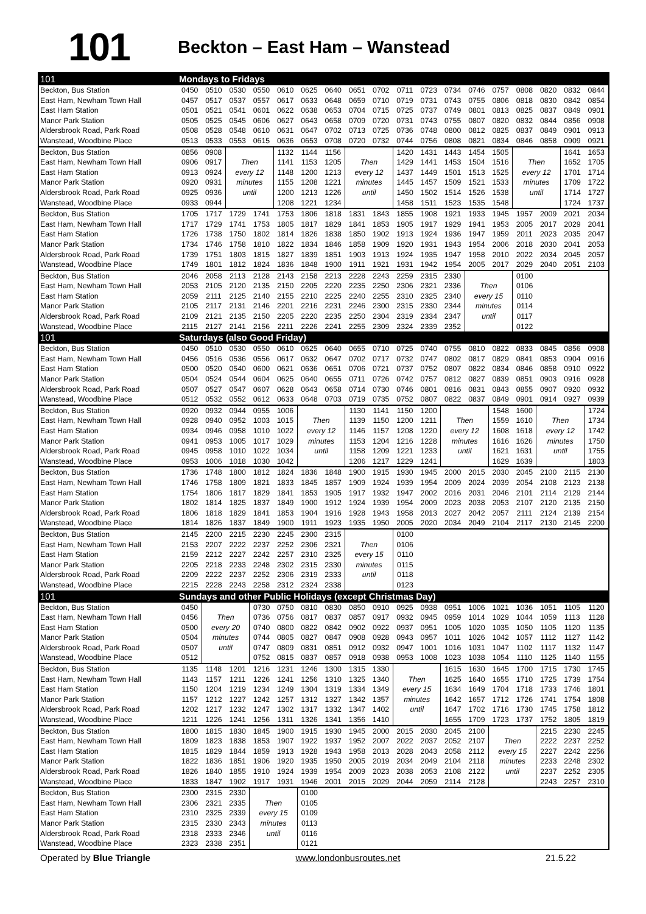101
Beckton – East Ham – Wanstead
| 101 | Mondays to Fridays | | | | | | | | | | | | | | | | | |
| --- | --- | --- | --- | --- | --- | --- | --- | --- | --- | --- | --- | --- | --- | --- | --- | --- | --- | --- |
| Beckton, Bus Station | 0450 | 0510 | 0530 | 0550 | 0610 | 0625 | 0640 | 0651 | 0702 | 0711 | 0723 | 0734 | 0746 | 0757 | 0808 | 0820 | 0832 | 0844 |
| East Ham, Newham Town Hall | 0457 | 0517 | 0537 | 0557 | 0617 | 0633 | 0648 | 0659 | 0710 | 0719 | 0731 | 0743 | 0755 | 0806 | 0818 | 0830 | 0842 | 0854 |
| East Ham Station | 0501 | 0521 | 0541 | 0601 | 0622 | 0638 | 0653 | 0704 | 0715 | 0725 | 0737 | 0749 | 0801 | 0813 | 0825 | 0837 | 0849 | 0901 |
| Manor Park Station | 0505 | 0525 | 0545 | 0606 | 0627 | 0643 | 0658 | 0709 | 0720 | 0731 | 0743 | 0755 | 0807 | 0820 | 0832 | 0844 | 0856 | 0908 |
| Aldersbrook Road, Park Road | 0508 | 0528 | 0548 | 0610 | 0631 | 0647 | 0702 | 0713 | 0725 | 0736 | 0748 | 0800 | 0812 | 0825 | 0837 | 0849 | 0901 | 0913 |
| Wanstead, Woodbine Place | 0513 | 0533 | 0553 | 0615 | 0636 | 0653 | 0708 | 0720 | 0732 | 0744 | 0756 | 0808 | 0821 | 0834 | 0846 | 0858 | 0909 | 0921 |
| Beckton, Bus Station | 0856 | 0908 | | | 1132 | 1144 | 1156 | | | 1420 | 1431 | 1443 | 1454 | 1505 | | | 1641 | 1653 |
| East Ham, Newham Town Hall | 0906 | 0917 | Then | | 1141 | 1153 | 1205 | Then | | 1429 | 1441 | 1453 | 1504 | 1516 | Then | | 1652 | 1705 |
| East Ham Station | 0913 | 0924 | every 12 | | 1148 | 1200 | 1213 | every 12 | | 1437 | 1449 | 1501 | 1513 | 1525 | every 12 | | 1701 | 1714 |
| Manor Park Station | 0920 | 0931 | minutes | | 1155 | 1208 | 1221 | minutes | | 1445 | 1457 | 1509 | 1521 | 1533 | minutes | | 1709 | 1722 |
| Aldersbrook Road, Park Road | 0925 | 0936 | until | | 1200 | 1213 | 1226 | until | | 1450 | 1502 | 1514 | 1526 | 1538 | until | | 1714 | 1727 |
| Wanstead, Woodbine Place | 0933 | 0944 | | | 1208 | 1221 | 1234 | | | 1458 | 1511 | 1523 | 1535 | 1548 | | | 1724 | 1737 |
| Beckton, Bus Station | 1705 | 1717 | 1729 | 1741 | 1753 | 1806 | 1818 | 1831 | 1843 | 1855 | 1908 | 1921 | 1933 | 1945 | 1957 | 2009 | 2021 | 2034 |
| East Ham, Newham Town Hall | 1717 | 1729 | 1741 | 1753 | 1805 | 1817 | 1829 | 1841 | 1853 | 1905 | 1917 | 1929 | 1941 | 1953 | 2005 | 2017 | 2029 | 2041 |
| East Ham Station | 1726 | 1738 | 1750 | 1802 | 1814 | 1826 | 1838 | 1850 | 1902 | 1913 | 1924 | 1936 | 1947 | 1959 | 2011 | 2023 | 2035 | 2047 |
| Manor Park Station | 1734 | 1746 | 1758 | 1810 | 1822 | 1834 | 1846 | 1858 | 1909 | 1920 | 1931 | 1943 | 1954 | 2006 | 2018 | 2030 | 2041 | 2053 |
| Aldersbrook Road, Park Road | 1739 | 1751 | 1803 | 1815 | 1827 | 1839 | 1851 | 1903 | 1913 | 1924 | 1935 | 1947 | 1958 | 2010 | 2022 | 2034 | 2045 | 2057 |
| Wanstead, Woodbine Place | 1749 | 1801 | 1812 | 1824 | 1836 | 1848 | 1900 | 1911 | 1921 | 1931 | 1942 | 1954 | 2005 | 2017 | 2029 | 2040 | 2051 | 2103 |
| Beckton, Bus Station | 2046 | 2058 | 2113 | 2128 | 2143 | 2158 | 2213 | 2228 | 2243 | 2259 | 2315 | 2330 | | | 0100 | | | |
| East Ham, Newham Town Hall | 2053 | 2105 | 2120 | 2135 | 2150 | 2205 | 2220 | 2235 | 2250 | 2306 | 2321 | 2336 | Then | | 0106 | | | |
| East Ham Station | 2059 | 2111 | 2125 | 2140 | 2155 | 2210 | 2225 | 2240 | 2255 | 2310 | 2325 | 2340 | every 15 | | 0110 | | | |
| Manor Park Station | 2105 | 2117 | 2131 | 2146 | 2201 | 2216 | 2231 | 2246 | 2300 | 2315 | 2330 | 2344 | minutes | | 0114 | | | |
| Aldersbrook Road, Park Road | 2109 | 2121 | 2135 | 2150 | 2205 | 2220 | 2235 | 2250 | 2304 | 2319 | 2334 | 2347 | until | | 0117 | | | |
| Wanstead, Woodbine Place | 2115 | 2127 | 2141 | 2156 | 2211 | 2226 | 2241 | 2255 | 2309 | 2324 | 2339 | 2352 | | | 0122 | | | |
| 101 | Saturdays (also Good Friday) | | | | | | | | | | | | | | | | | |
| Beckton, Bus Station | 0450 | 0510 | 0530 | 0550 | 0610 | 0625 | 0640 | 0655 | 0710 | 0725 | 0740 | 0755 | 0810 | 0822 | 0833 | 0845 | 0856 | 0908 |
| East Ham, Newham Town Hall | 0456 | 0516 | 0536 | 0556 | 0617 | 0632 | 0647 | 0702 | 0717 | 0732 | 0747 | 0802 | 0817 | 0829 | 0841 | 0853 | 0904 | 0916 |
| East Ham Station | 0500 | 0520 | 0540 | 0600 | 0621 | 0636 | 0651 | 0706 | 0721 | 0737 | 0752 | 0807 | 0822 | 0834 | 0846 | 0858 | 0910 | 0922 |
| Manor Park Station | 0504 | 0524 | 0544 | 0604 | 0625 | 0640 | 0655 | 0711 | 0726 | 0742 | 0757 | 0812 | 0827 | 0839 | 0851 | 0903 | 0916 | 0928 |
| Aldersbrook Road, Park Road | 0507 | 0527 | 0547 | 0607 | 0628 | 0643 | 0658 | 0714 | 0730 | 0746 | 0801 | 0816 | 0831 | 0843 | 0855 | 0907 | 0920 | 0932 |
| Wanstead, Woodbine Place | 0512 | 0532 | 0552 | 0612 | 0633 | 0648 | 0703 | 0719 | 0735 | 0752 | 0807 | 0822 | 0837 | 0849 | 0901 | 0914 | 0927 | 0939 |
| Beckton, Bus Station | 0920 | 0932 | 0944 | 0955 | 1006 | | | 1130 | 1141 | 1150 | 1200 | | | 1548 | 1600 | | | 1724 |
| East Ham, Newham Town Hall | 0928 | 0940 | 0952 | 1003 | 1015 | Then | | 1139 | 1150 | 1200 | 1211 | Then | | 1559 | 1610 | Then | | 1734 |
| East Ham Station | 0934 | 0946 | 0958 | 1010 | 1022 | every 12 | | 1146 | 1157 | 1208 | 1220 | every 12 | | 1608 | 1618 | every 12 | | 1742 |
| Manor Park Station | 0941 | 0953 | 1005 | 1017 | 1029 | minutes | | 1153 | 1204 | 1216 | 1228 | minutes | | 1616 | 1626 | minutes | | 1750 |
| Aldersbrook Road, Park Road | 0945 | 0958 | 1010 | 1022 | 1034 | until | | 1158 | 1209 | 1221 | 1233 | until | | 1621 | 1631 | until | | 1755 |
| Wanstead, Woodbine Place | 0953 | 1006 | 1018 | 1030 | 1042 | | | 1206 | 1217 | 1229 | 1241 | | | 1629 | 1639 | | | 1803 |
| Beckton, Bus Station | 1736 | 1748 | 1800 | 1812 | 1824 | 1836 | 1848 | 1900 | 1915 | 1930 | 1945 | 2000 | 2015 | 2030 | 2045 | 2100 | 2115 | 2130 |
| East Ham, Newham Town Hall | 1746 | 1758 | 1809 | 1821 | 1833 | 1845 | 1857 | 1909 | 1924 | 1939 | 1954 | 2009 | 2024 | 2039 | 2054 | 2108 | 2123 | 2138 |
| East Ham Station | 1754 | 1806 | 1817 | 1829 | 1841 | 1853 | 1905 | 1917 | 1932 | 1947 | 2002 | 2016 | 2031 | 2046 | 2101 | 2114 | 2129 | 2144 |
| Manor Park Station | 1802 | 1814 | 1825 | 1837 | 1849 | 1900 | 1912 | 1924 | 1939 | 1954 | 2009 | 2023 | 2038 | 2053 | 2107 | 2120 | 2135 | 2150 |
| Aldersbrook Road, Park Road | 1806 | 1818 | 1829 | 1841 | 1853 | 1904 | 1916 | 1928 | 1943 | 1958 | 2013 | 2027 | 2042 | 2057 | 2111 | 2124 | 2139 | 2154 |
| Wanstead, Woodbine Place | 1814 | 1826 | 1837 | 1849 | 1900 | 1911 | 1923 | 1935 | 1950 | 2005 | 2020 | 2034 | 2049 | 2104 | 2117 | 2130 | 2145 | 2200 |
| Beckton, Bus Station | 2145 | 2200 | 2215 | 2230 | 2245 | 2300 | 2315 | | | 0100 | | | | | | | | |
| East Ham, Newham Town Hall | 2153 | 2207 | 2222 | 2237 | 2252 | 2306 | 2321 | Then | | 0106 | | | | | | | | |
| East Ham Station | 2159 | 2212 | 2227 | 2242 | 2257 | 2310 | 2325 | every 15 | | 0110 | | | | | | | | |
| Manor Park Station | 2205 | 2218 | 2233 | 2248 | 2302 | 2315 | 2330 | minutes | | 0115 | | | | | | | | |
| Aldersbrook Road, Park Road | 2209 | 2222 | 2237 | 2252 | 2306 | 2319 | 2333 | until | | 0118 | | | | | | | | |
| Wanstead, Woodbine Place | 2215 | 2228 | 2243 | 2258 | 2312 | 2324 | 2338 | | | 0123 | | | | | | | | |
| 101 | Sundays and other Public Holidays (except Christmas Day) | | | | | | | | | | | | | | | | | |
| Beckton, Bus Station | 0450 | | | 0730 | 0750 | 0810 | 0830 | 0850 | 0910 | 0925 | 0938 | 0951 | 1006 | 1021 | 1036 | 1051 | 1105 | 1120 |
| East Ham, Newham Town Hall | 0456 | Then | | 0736 | 0756 | 0817 | 0837 | 0857 | 0917 | 0932 | 0945 | 0959 | 1014 | 1029 | 1044 | 1059 | 1113 | 1128 |
| East Ham Station | 0500 | every 20 | | 0740 | 0800 | 0822 | 0842 | 0902 | 0922 | 0937 | 0951 | 1005 | 1020 | 1035 | 1050 | 1105 | 1120 | 1135 |
| Manor Park Station | 0504 | minutes | | 0744 | 0805 | 0827 | 0847 | 0908 | 0928 | 0943 | 0957 | 1011 | 1026 | 1042 | 1057 | 1112 | 1127 | 1142 |
| Aldersbrook Road, Park Road | 0507 | until | | 0747 | 0809 | 0831 | 0851 | 0912 | 0932 | 0947 | 1001 | 1016 | 1031 | 1047 | 1102 | 1117 | 1132 | 1147 |
| Wanstead, Woodbine Place | 0512 | | | 0752 | 0815 | 0837 | 0857 | 0918 | 0938 | 0953 | 1008 | 1023 | 1038 | 1054 | 1110 | 1125 | 1140 | 1155 |
| Beckton, Bus Station | 1135 | 1148 | 1201 | 1216 | 1231 | 1246 | 1300 | 1315 | 1330 | | | 1615 | 1630 | 1645 | 1700 | 1715 | 1730 | 1745 |
| East Ham, Newham Town Hall | 1143 | 1157 | 1211 | 1226 | 1241 | 1256 | 1310 | 1325 | 1340 | Then | | 1625 | 1640 | 1655 | 1710 | 1725 | 1739 | 1754 |
| East Ham Station | 1150 | 1204 | 1219 | 1234 | 1249 | 1304 | 1319 | 1334 | 1349 | every 15 | | 1634 | 1649 | 1704 | 1718 | 1733 | 1746 | 1801 |
| Manor Park Station | 1157 | 1212 | 1227 | 1242 | 1257 | 1312 | 1327 | 1342 | 1357 | minutes | | 1642 | 1657 | 1712 | 1726 | 1741 | 1754 | 1808 |
| Aldersbrook Road, Park Road | 1202 | 1217 | 1232 | 1247 | 1302 | 1317 | 1332 | 1347 | 1402 | until | | 1647 | 1702 | 1716 | 1730 | 1745 | 1758 | 1812 |
| Wanstead, Woodbine Place | 1211 | 1226 | 1241 | 1256 | 1311 | 1326 | 1341 | 1356 | 1410 | | | 1655 | 1709 | 1723 | 1737 | 1752 | 1805 | 1819 |
| Beckton, Bus Station | 1800 | 1815 | 1830 | 1845 | 1900 | 1915 | 1930 | 1945 | 2000 | 2015 | 2030 | 2045 | 2100 | | | 2215 | 2230 | 2245 |
| East Ham, Newham Town Hall | 1809 | 1823 | 1838 | 1853 | 1907 | 1922 | 1937 | 1952 | 2007 | 2022 | 2037 | 2052 | 2107 | Then | | 2222 | 2237 | 2252 |
| East Ham Station | 1815 | 1829 | 1844 | 1859 | 1913 | 1928 | 1943 | 1958 | 2013 | 2028 | 2043 | 2058 | 2112 | every 15 | | 2227 | 2242 | 2256 |
| Manor Park Station | 1822 | 1836 | 1851 | 1906 | 1920 | 1935 | 1950 | 2005 | 2019 | 2034 | 2049 | 2104 | 2118 | minutes | | 2233 | 2248 | 2302 |
| Aldersbrook Road, Park Road | 1826 | 1840 | 1855 | 1910 | 1924 | 1939 | 1954 | 2009 | 2023 | 2038 | 2053 | 2108 | 2122 | until | | 2237 | 2252 | 2305 |
| Wanstead, Woodbine Place | 1833 | 1847 | 1902 | 1917 | 1931 | 1946 | 2001 | 2015 | 2029 | 2044 | 2059 | 2114 | 2128 | | | 2243 | 2257 | 2310 |
| Beckton, Bus Station | 2300 | 2315 | 2330 | | | 0100 | | | | | | | | | | | | |
| East Ham, Newham Town Hall | 2306 | 2321 | 2335 | Then | | 0105 | | | | | | | | | | | | |
| East Ham Station | 2310 | 2325 | 2339 | every 15 | | 0109 | | | | | | | | | | | | |
| Manor Park Station | 2315 | 2330 | 2343 | minutes | | 0113 | | | | | | | | | | | | |
| Aldersbrook Road, Park Road | 2318 | 2333 | 2346 | until | | 0116 | | | | | | | | | | | | |
| Wanstead, Woodbine Place | 2323 | 2338 | 2351 | | | 0121 | | | | | | | | | | | | |
Operated by Blue Triangle www.londonbusroutes.net 21.5.22